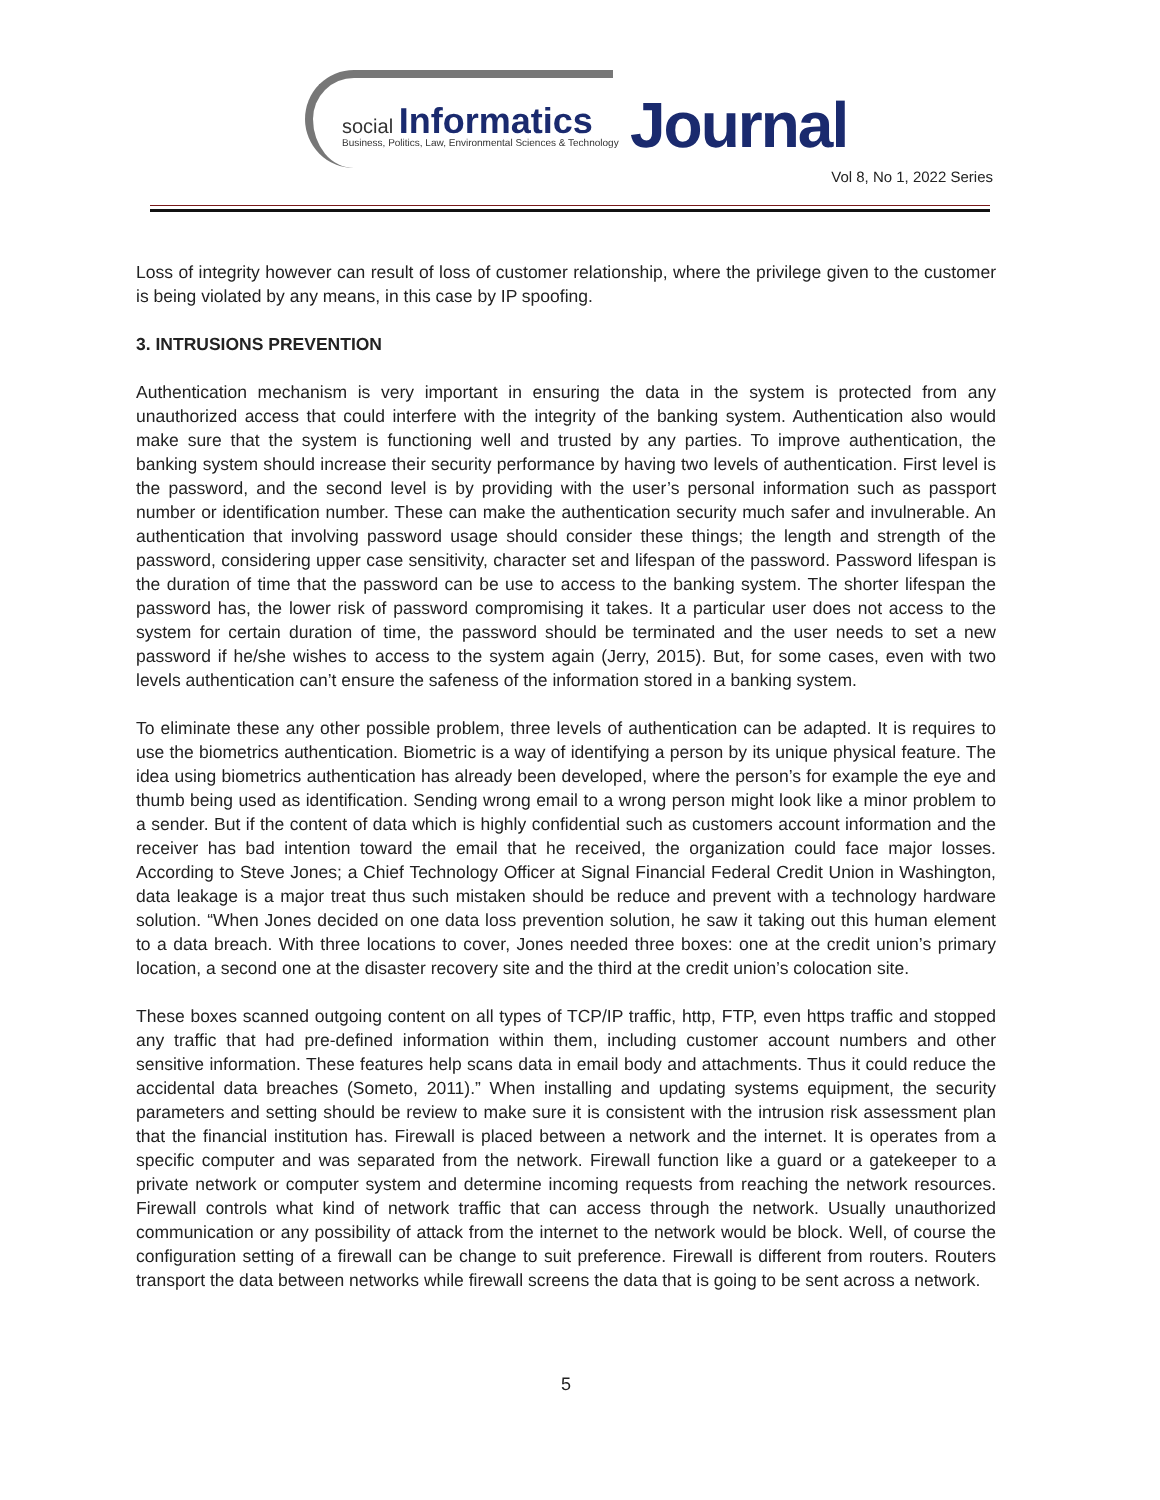social Informatics
Business, Politics, Law, Environmental Sciences & Technology
Journal
Vol 8, No 1, 2022 Series
Loss of integrity however can result of loss of customer relationship, where the privilege given to the customer is being violated by any means, in this case by IP spoofing.
3. INTRUSIONS PREVENTION
Authentication mechanism is very important in ensuring the data in the system is protected from any unauthorized access that could interfere with the integrity of the banking system. Authentication also would make sure that the system is functioning well and trusted by any parties. To improve authentication, the banking system should increase their security performance by having two levels of authentication. First level is the password, and the second level is by providing with the user’s personal information such as passport number or identification number. These can make the authentication security much safer and invulnerable. An authentication that involving password usage should consider these things; the length and strength of the password, considering upper case sensitivity, character set and lifespan of the password. Password lifespan is the duration of time that the password can be use to access to the banking system. The shorter lifespan the password has, the lower risk of password compromising it takes. It a particular user does not access to the system for certain duration of time, the password should be terminated and the user needs to set a new password if he/she wishes to access to the system again (Jerry, 2015). But, for some cases, even with two levels authentication can’t ensure the safeness of the information stored in a banking system.
To eliminate these any other possible problem, three levels of authentication can be adapted. It is requires to use the biometrics authentication. Biometric is a way of identifying a person by its unique physical feature. The idea using biometrics authentication has already been developed, where the person’s for example the eye and thumb being used as identification. Sending wrong email to a wrong person might look like a minor problem to a sender. But if the content of data which is highly confidential such as customers account information and the receiver has bad intention toward the email that he received, the organization could face major losses. According to Steve Jones; a Chief Technology Officer at Signal Financial Federal Credit Union in Washington, data leakage is a major treat thus such mistaken should be reduce and prevent with a technology hardware solution. “When Jones decided on one data loss prevention solution, he saw it taking out this human element to a data breach. With three locations to cover, Jones needed three boxes: one at the credit union’s primary location, a second one at the disaster recovery site and the third at the credit union’s colocation site.
These boxes scanned outgoing content on all types of TCP/IP traffic, http, FTP, even https traffic and stopped any traffic that had pre-defined information within them, including customer account numbers and other sensitive information. These features help scans data in email body and attachments. Thus it could reduce the accidental data breaches (Someto, 2011).” When installing and updating systems equipment, the security parameters and setting should be review to make sure it is consistent with the intrusion risk assessment plan that the financial institution has. Firewall is placed between a network and the internet. It is operates from a specific computer and was separated from the network. Firewall function like a guard or a gatekeeper to a private network or computer system and determine incoming requests from reaching the network resources. Firewall controls what kind of network traffic that can access through the network. Usually unauthorized communication or any possibility of attack from the internet to the network would be block. Well, of course the configuration setting of a firewall can be change to suit preference. Firewall is different from routers. Routers transport the data between networks while firewall screens the data that is going to be sent across a network.
5